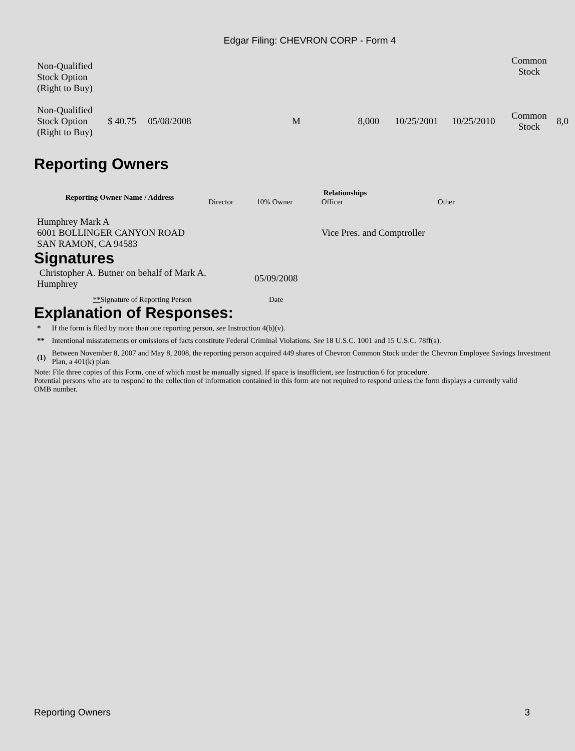Edgar Filing: CHEVRON CORP - Form 4
| Non-Qualified Stock Option (Right to Buy) | | | | | | | Common Stock | |
| Non-Qualified Stock Option (Right to Buy) | $ 40.75 | 05/08/2008 | M | 8,000 | 10/25/2001 | 10/25/2010 | Common Stock | 8,0 |
Reporting Owners
| Reporting Owner Name / Address | Relationships | | | |
| --- | --- | --- | --- | --- |
| | Director | 10% Owner | Officer | Other |
| Humphrey Mark A 6001 BOLLINGER CANYON ROAD SAN RAMON, CA 94583 | | | Vice Pres. and Comptroller | |
Signatures
| Christopher A. Butner on behalf of Mark A. Humphrey | 05/09/2008 |
| ** Signature of Reporting Person | Date |
Explanation of Responses:
| * | If the form is filed by more than one reporting person, see Instruction 4(b)(v). |
| ** | Intentional misstatements or omissions of facts constitute Federal Criminal Violations. See 18 U.S.C. 1001 and 15 U.S.C. 78ff(a). |
| (1) | Between November 8, 2007 and May 8, 2008, the reporting person acquired 449 shares of Chevron Common Stock under the Chevron Employee Savings Investment Plan, a 401(k) plan. |
Note: File three copies of this Form, one of which must be manually signed. If space is insufficient, see Instruction 6 for procedure.
Potential persons who are to respond to the collection of information contained in this form are not required to respond unless the form displays a currently valid OMB number.
Reporting Owners 3